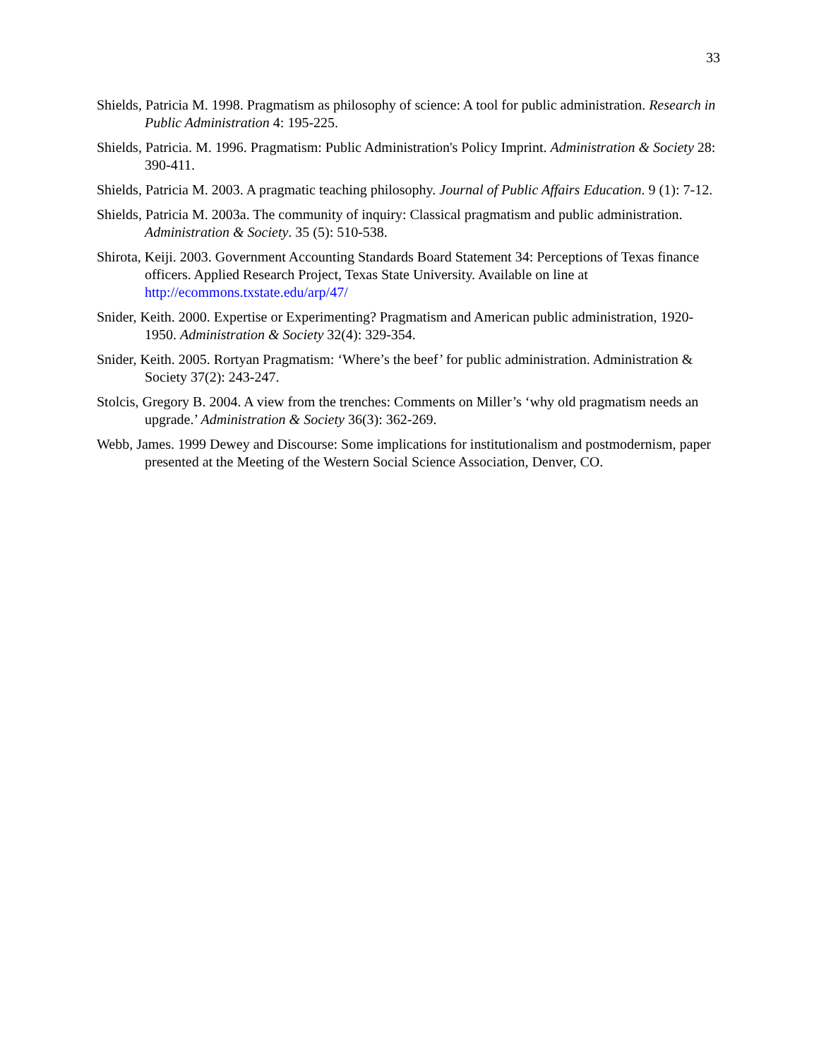33
Shields, Patricia M. 1998. Pragmatism as philosophy of science: A tool for public administration. Research in Public Administration 4: 195-225.
Shields, Patricia. M. 1996. Pragmatism: Public Administration's Policy Imprint. Administration & Society 28: 390-411.
Shields, Patricia M. 2003. A pragmatic teaching philosophy. Journal of Public Affairs Education. 9 (1): 7-12.
Shields, Patricia M. 2003a. The community of inquiry: Classical pragmatism and public administration. Administration & Society. 35 (5): 510-538.
Shirota, Keiji. 2003. Government Accounting Standards Board Statement 34: Perceptions of Texas finance officers. Applied Research Project, Texas State University. Available on line at http://ecommons.txstate.edu/arp/47/
Snider, Keith. 2000. Expertise or Experimenting? Pragmatism and American public administration, 1920-1950. Administration & Society 32(4): 329-354.
Snider, Keith. 2005. Rortyan Pragmatism: ‘Where’s the beef’ for public administration. Administration & Society 37(2): 243-247.
Stolcis, Gregory B. 2004. A view from the trenches: Comments on Miller’s ‘why old pragmatism needs an upgrade.’ Administration & Society 36(3): 362-269.
Webb, James. 1999 Dewey and Discourse: Some implications for institutionalism and postmodernism, paper presented at the Meeting of the Western Social Science Association, Denver, CO.